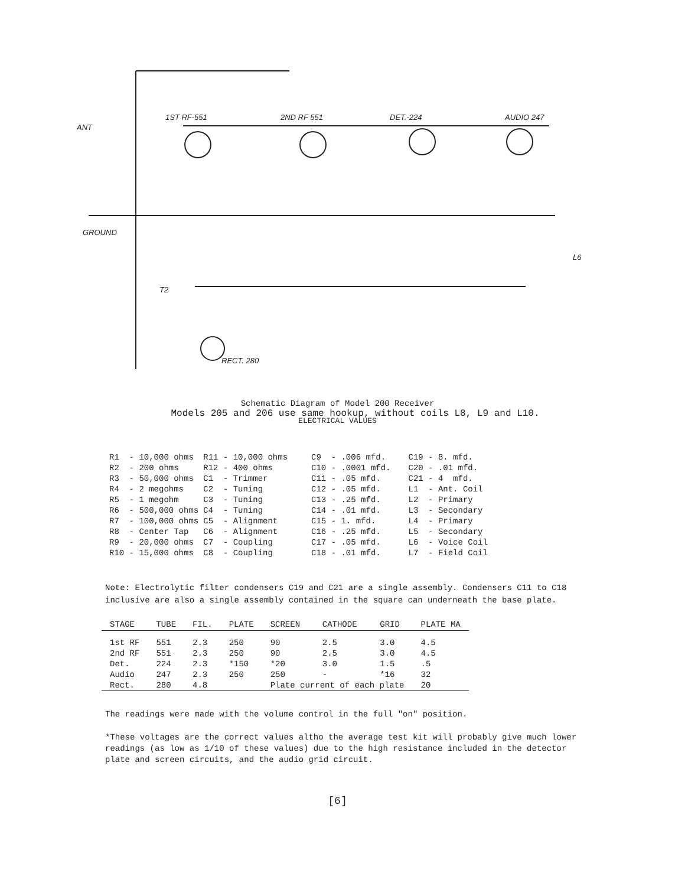ANT
GROUND
1ST RF-551
2ND RF 551
DET.-224
AUDIO 247
RECT. 280
T2
L6
Schematic Diagram of Model 200 Receiver
Models 205 and 206 use same hookup, without coils L8, L9 and L10.
ELECTRICAL VALUES
R1 - 10,000 ohms R2 - 200 ohms R3 - 50,000 ohms R4 - 2 megohms R5 - 1 megohm R6 - 500,000 ohms R7 - 100,000 ohms R8 - Center Tap R9 - 20,000 ohms R10 - 15,000 ohms
R11 - 10,000 ohms R12 - 400 ohms C1 - Trimmer C2 - Tuning C3 - Tuning C4 - Tuning C5 - Alignment C6 - Alignment C7 - Coupling C8 - Coupling
C9 - .006 mfd. C10 - .0001 mfd. C11 - .05 mfd. C12 - .05 mfd. C13 - .25 mfd. C14 - .01 mfd. C15 - 1. mfd. C16 - .25 mfd. C17 - .05 mfd. C18 - .01 mfd.
C19 - 8. mfd. C20 - .01 mfd. C21 - 4 mfd. L1 - Ant. Coil L2 - Primary L3 - Secondary L4 - Primary L5 - Secondary L6 - Voice Coil L7 - Field Coil
Note: Electrolytic filter condensers C19 and C21 are a single assembly. Condensers C11 to C18 inclusive are also a single assembly contained in the square can underneath the base plate.
| STAGE | TUBE | FIL. | PLATE | SCREEN | CATHODE | GRID | PLATE MA |
| --- | --- | --- | --- | --- | --- | --- | --- |
| 1st RF | 551 | 2.3 | 250 | 90 | 2.5 | 3.0 | 4.5 |
| 2nd RF | 551 | 2.3 | 250 | 90 | 2.5 | 3.0 | 4.5 |
| Det. | 224 | 2.3 | *150 | *20 | 3.0 | 1.5 | .5 |
| Audio | 247 | 2.3 | 250 | 250 | - | *16 | 32 |
| Rect. | 280 | 4.8 | | Plate current of each plate | | | 20 |
The readings were made with the volume control in the full "on" position.
*These voltages are the correct values altho the average test kit will probably give much lower readings (as low as 1/10 of these values) due to the high resistance included in the detector plate and screen circuits, and the audio grid circuit.
[6]